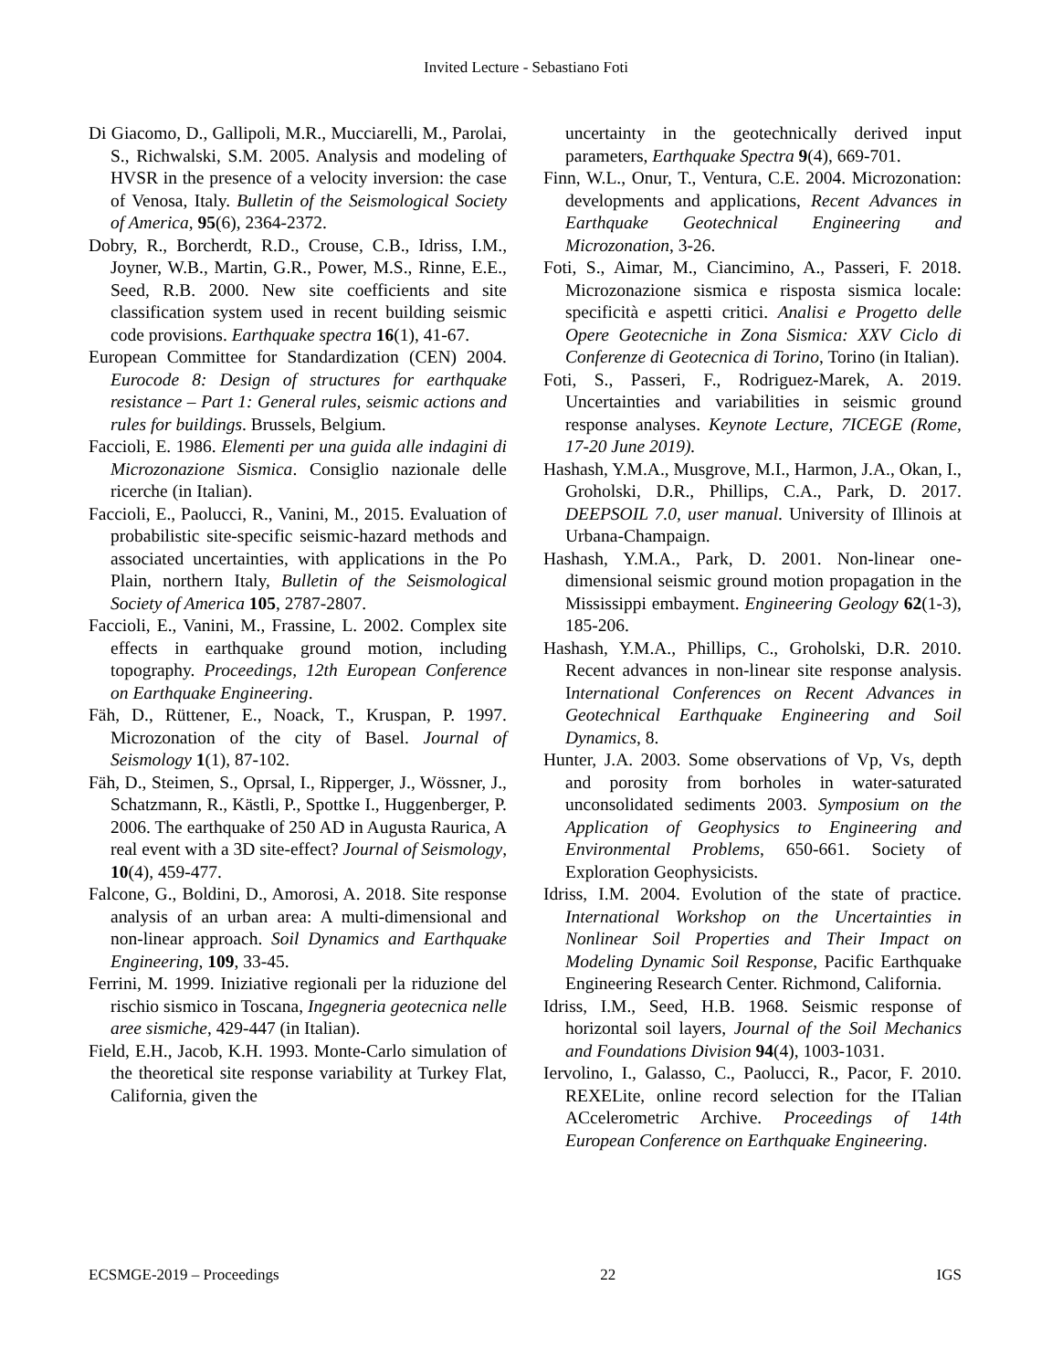Invited Lecture - Sebastiano Foti
Di Giacomo, D., Gallipoli, M.R., Mucciarelli, M., Parolai, S., Richwalski, S.M. 2005. Analysis and modeling of HVSR in the presence of a velocity inversion: the case of Venosa, Italy. Bulletin of the Seismological Society of America, 95(6), 2364-2372.
Dobry, R., Borcherdt, R.D., Crouse, C.B., Idriss, I.M., Joyner, W.B., Martin, G.R., Power, M.S., Rinne, E.E., Seed, R.B. 2000. New site coefficients and site classification system used in recent building seismic code provisions. Earthquake spectra 16(1), 41-67.
European Committee for Standardization (CEN) 2004. Eurocode 8: Design of structures for earthquake resistance – Part 1: General rules, seismic actions and rules for buildings. Brussels, Belgium.
Faccioli, E. 1986. Elementi per una guida alle indagini di Microzonazione Sismica. Consiglio nazionale delle ricerche (in Italian).
Faccioli, E., Paolucci, R., Vanini, M., 2015. Evaluation of probabilistic site-specific seismic-hazard methods and associated uncertainties, with applications in the Po Plain, northern Italy, Bulletin of the Seismological Society of America 105, 2787-2807.
Faccioli, E., Vanini, M., Frassine, L. 2002. Complex site effects in earthquake ground motion, including topography. Proceedings, 12th European Conference on Earthquake Engineering.
Fäh, D., Rüttener, E., Noack, T., Kruspan, P. 1997. Microzonation of the city of Basel. Journal of Seismology 1(1), 87-102.
Fäh, D., Steimen, S., Oprsal, I., Ripperger, J., Wössner, J., Schatzmann, R., Kästli, P., Spottke I., Huggenberger, P. 2006. The earthquake of 250 AD in Augusta Raurica, A real event with a 3D site-effect? Journal of Seismology, 10(4), 459-477.
Falcone, G., Boldini, D., Amorosi, A. 2018. Site response analysis of an urban area: A multi-dimensional and non-linear approach. Soil Dynamics and Earthquake Engineering, 109, 33-45.
Ferrini, M. 1999. Iniziative regionali per la riduzione del rischio sismico in Toscana, Ingegneria geotecnica nelle aree sismiche, 429-447 (in Italian).
Field, E.H., Jacob, K.H. 1993. Monte-Carlo simulation of the theoretical site response variability at Turkey Flat, California, given the
uncertainty in the geotechnically derived input parameters, Earthquake Spectra 9(4), 669-701.
Finn, W.L., Onur, T., Ventura, C.E. 2004. Microzonation: developments and applications, Recent Advances in Earthquake Geotechnical Engineering and Microzonation, 3-26.
Foti, S., Aimar, M., Ciancimino, A., Passeri, F. 2018. Microzonazione sismica e risposta sismica locale: specificità e aspetti critici. Analisi e Progetto delle Opere Geotecniche in Zona Sismica: XXV Ciclo di Conferenze di Geotecnica di Torino, Torino (in Italian).
Foti, S., Passeri, F., Rodriguez-Marek, A. 2019. Uncertainties and variabilities in seismic ground response analyses. Keynote Lecture, 7ICEGE (Rome, 17-20 June 2019).
Hashash, Y.M.A., Musgrove, M.I., Harmon, J.A., Okan, I., Groholski, D.R., Phillips, C.A., Park, D. 2017. DEEPSOIL 7.0, user manual. University of Illinois at Urbana-Champaign.
Hashash, Y.M.A., Park, D. 2001. Non-linear one-dimensional seismic ground motion propagation in the Mississippi embayment. Engineering Geology 62(1-3), 185-206.
Hashash, Y.M.A., Phillips, C., Groholski, D.R. 2010. Recent advances in non-linear site response analysis. International Conferences on Recent Advances in Geotechnical Earthquake Engineering and Soil Dynamics, 8.
Hunter, J.A. 2003. Some observations of Vp, Vs, depth and porosity from borholes in water-saturated unconsolidated sediments 2003. Symposium on the Application of Geophysics to Engineering and Environmental Problems, 650-661. Society of Exploration Geophysicists.
Idriss, I.M. 2004. Evolution of the state of practice. International Workshop on the Uncertainties in Nonlinear Soil Properties and Their Impact on Modeling Dynamic Soil Response, Pacific Earthquake Engineering Research Center. Richmond, California.
Idriss, I.M., Seed, H.B. 1968. Seismic response of horizontal soil layers, Journal of the Soil Mechanics and Foundations Division 94(4), 1003-1031.
Iervolino, I., Galasso, C., Paolucci, R., Pacor, F. 2010. REXELite, online record selection for the ITalian ACcelerometric Archive. Proceedings of 14th European Conference on Earthquake Engineering.
ECSMGE-2019 – Proceedings 22 IGS